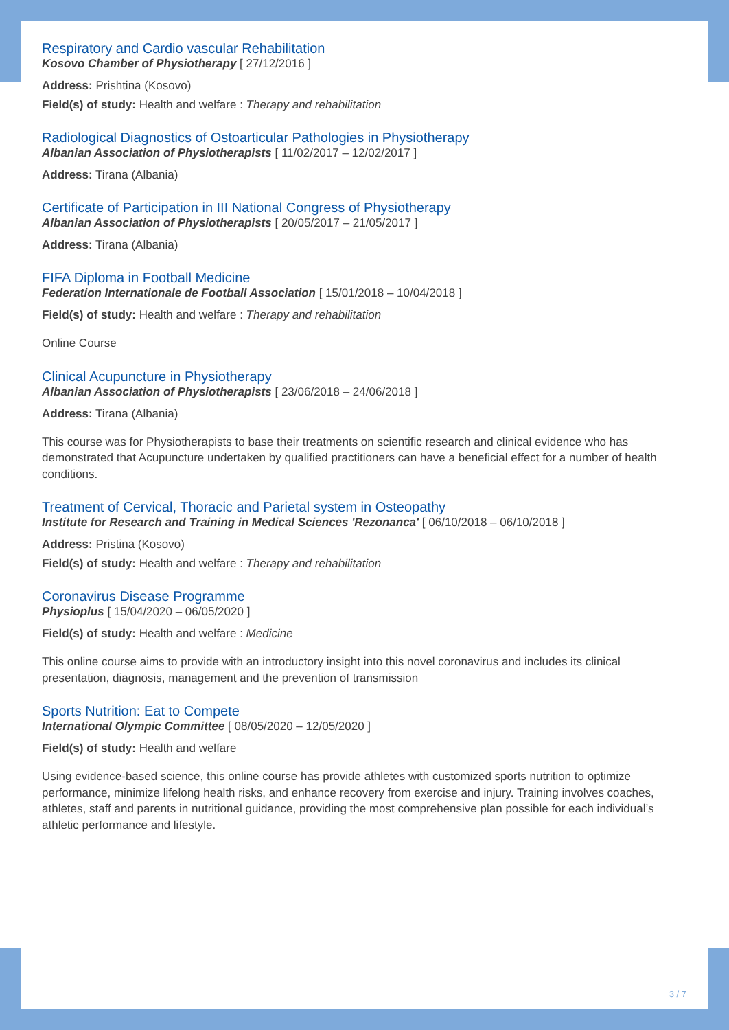Respiratory and Cardio vascular Rehabilitation
Kosovo Chamber of Physiotherapy [ 27/12/2016 ]
Address: Prishtina (Kosovo)
Field(s) of study: Health and welfare : Therapy and rehabilitation
Radiological Diagnostics of Ostoarticular Pathologies in Physiotherapy
Albanian Association of Physiotherapists [ 11/02/2017 – 12/02/2017 ]
Address: Tirana (Albania)
Certificate of Participation in III National Congress of Physiotherapy
Albanian Association of Physiotherapists [ 20/05/2017 – 21/05/2017 ]
Address: Tirana (Albania)
FIFA Diploma in Football Medicine
Federation Internationale de Football Association [ 15/01/2018 – 10/04/2018 ]
Field(s) of study: Health and welfare : Therapy and rehabilitation
Online Course
Clinical Acupuncture in Physiotherapy
Albanian Association of Physiotherapists [ 23/06/2018 – 24/06/2018 ]
Address: Tirana (Albania)
This course was for Physiotherapists to base their treatments on scientific research and clinical evidence who has demonstrated that Acupuncture undertaken by qualified practitioners can have a beneficial effect for a number of health conditions.
Treatment of Cervical, Thoracic and Parietal system in Osteopathy
Institute for Research and Training in Medical Sciences 'Rezonanca' [ 06/10/2018 – 06/10/2018 ]
Address: Pristina (Kosovo)
Field(s) of study: Health and welfare : Therapy and rehabilitation
Coronavirus Disease Programme
Physioplus [ 15/04/2020 – 06/05/2020 ]
Field(s) of study: Health and welfare : Medicine
This online course aims to provide with an introductory insight into this novel coronavirus and includes its clinical presentation, diagnosis, management and the prevention of transmission
Sports Nutrition: Eat to Compete
International Olympic Committee [ 08/05/2020 – 12/05/2020 ]
Field(s) of study: Health and welfare
Using evidence-based science, this online course has provide athletes with customized sports nutrition to optimize performance, minimize lifelong health risks, and enhance recovery from exercise and injury. Training involves coaches, athletes, staff and parents in nutritional guidance, providing the most comprehensive plan possible for each individual’s athletic performance and lifestyle.
3 / 7